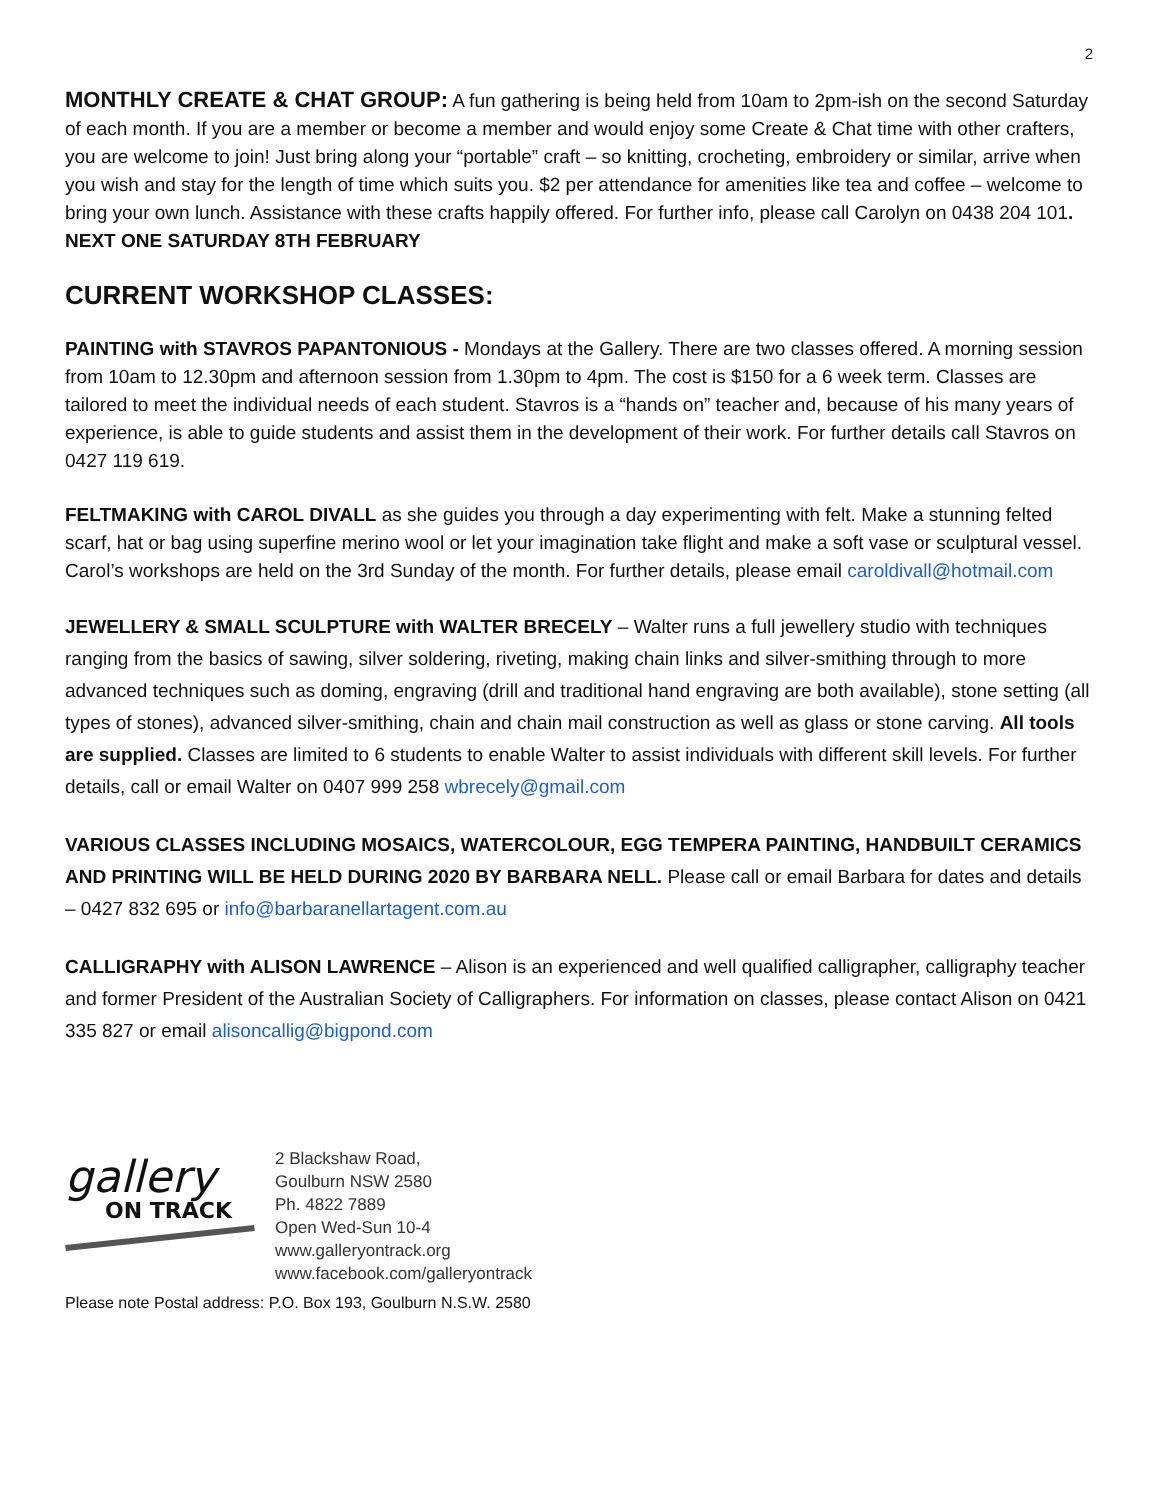2
MONTHLY CREATE & CHAT GROUP: A fun gathering is being held from 10am to 2pm-ish on the second Saturday of each month. If you are a member or become a member and would enjoy some Create & Chat time with other crafters, you are welcome to join! Just bring along your “portable” craft – so knitting, crocheting, embroidery or similar, arrive when you wish and stay for the length of time which suits you. $2 per attendance for amenities like tea and coffee – welcome to bring your own lunch. Assistance with these crafts happily offered. For further info, please call Carolyn on 0438 204 101. NEXT ONE SATURDAY 8TH FEBRUARY
CURRENT WORKSHOP CLASSES:
PAINTING with STAVROS PAPANTONIOUS - Mondays at the Gallery. There are two classes offered. A morning session from 10am to 12.30pm and afternoon session from 1.30pm to 4pm. The cost is $150 for a 6 week term. Classes are tailored to meet the individual needs of each student. Stavros is a “hands on” teacher and, because of his many years of experience, is able to guide students and assist them in the development of their work. For further details call Stavros on 0427 119 619.
FELTMAKING with CAROL DIVALL as she guides you through a day experimenting with felt. Make a stunning felted scarf, hat or bag using superfine merino wool or let your imagination take flight and make a soft vase or sculptural vessel. Carol’s workshops are held on the 3rd Sunday of the month. For further details, please email caroldivall@hotmail.com
JEWELLERY & SMALL SCULPTURE with WALTER BRECELY – Walter runs a full jewellery studio with techniques ranging from the basics of sawing, silver soldering, riveting, making chain links and silver-smithing through to more advanced techniques such as doming, engraving (drill and traditional hand engraving are both available), stone setting (all types of stones), advanced silver-smithing, chain and chain mail construction as well as glass or stone carving. All tools are supplied. Classes are limited to 6 students to enable Walter to assist individuals with different skill levels. For further details, call or email Walter on 0407 999 258 wbrecely@gmail.com
VARIOUS CLASSES INCLUDING MOSAICS, WATERCOLOUR, EGG TEMPERA PAINTING, HANDBUILT CERAMICS AND PRINTING WILL BE HELD DURING 2020 BY BARBARA NELL. Please call or email Barbara for dates and details – 0427 832 695 or info@barbaranellartagent.com.au
CALLIGRAPHY with ALISON LAWRENCE – Alison is an experienced and well qualified calligrapher, calligraphy teacher and former President of the Australian Society of Calligraphers. For information on classes, please contact Alison on 0421 335 827 or email alisoncallig@bigpond.com
gallery
ON TRACK
2 Blackshaw Road,
Goulburn NSW 2580
Ph. 4822 7889
Open Wed-Sun 10-4
www.galleryontrack.org
www.facebook.com/galleryontrack
Please note Postal address: P.O. Box 193, Goulburn N.S.W. 2580